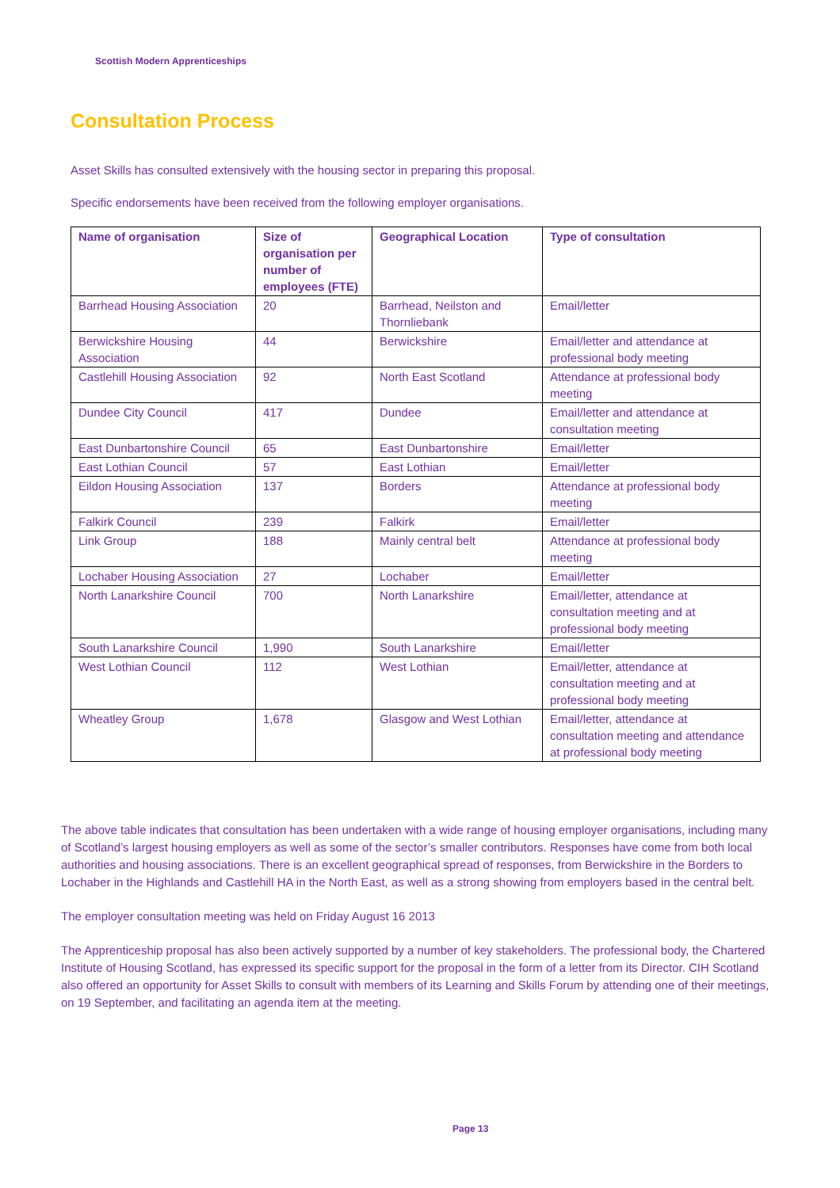Scottish Modern Apprenticeships
Consultation Process
Asset Skills has consulted extensively with the housing sector in preparing this proposal.
Specific endorsements have been received from the following employer organisations.
| Name of organisation | Size of organisation per number of employees (FTE) | Geographical Location | Type of consultation |
| --- | --- | --- | --- |
| Barrhead Housing Association | 20 | Barrhead, Neilston and Thornliebank | Email/letter |
| Berwickshire Housing Association | 44 | Berwickshire | Email/letter and attendance at professional body meeting |
| Castlehill Housing Association | 92 | North East Scotland | Attendance at professional body meeting |
| Dundee City Council | 417 | Dundee | Email/letter and attendance at consultation meeting |
| East Dunbartonshire Council | 65 | East Dunbartonshire | Email/letter |
| East Lothian Council | 57 | East Lothian | Email/letter |
| Eildon Housing Association | 137 | Borders | Attendance at professional body meeting |
| Falkirk Council | 239 | Falkirk | Email/letter |
| Link Group | 188 | Mainly central belt | Attendance at professional body meeting |
| Lochaber Housing Association | 27 | Lochaber | Email/letter |
| North Lanarkshire Council | 700 | North Lanarkshire | Email/letter, attendance at consultation meeting and at professional body meeting |
| South Lanarkshire Council | 1,990 | South Lanarkshire | Email/letter |
| West Lothian Council | 112 | West Lothian | Email/letter, attendance at consultation meeting and at professional body meeting |
| Wheatley Group | 1,678 | Glasgow and West Lothian | Email/letter, attendance at consultation meeting and attendance at professional body meeting |
The above table indicates that consultation has been undertaken with a wide range of housing employer organisations, including many of Scotland’s largest housing employers as well as some of the sector’s smaller contributors. Responses have come from both local authorities and housing associations. There is an excellent geographical spread of responses, from Berwickshire in the Borders to Lochaber in the Highlands and Castlehill HA in the North East, as well as a strong showing from employers based in the central belt.
The employer consultation meeting was held on Friday August 16 2013
The Apprenticeship proposal has also been actively supported by a number of key stakeholders. The professional body, the Chartered Institute of Housing Scotland, has expressed its specific support for the proposal in the form of a letter from its Director. CIH Scotland also offered an opportunity for Asset Skills to consult with members of its Learning and Skills Forum by attending one of their meetings, on 19 September, and facilitating an agenda item at the meeting.
Page 13